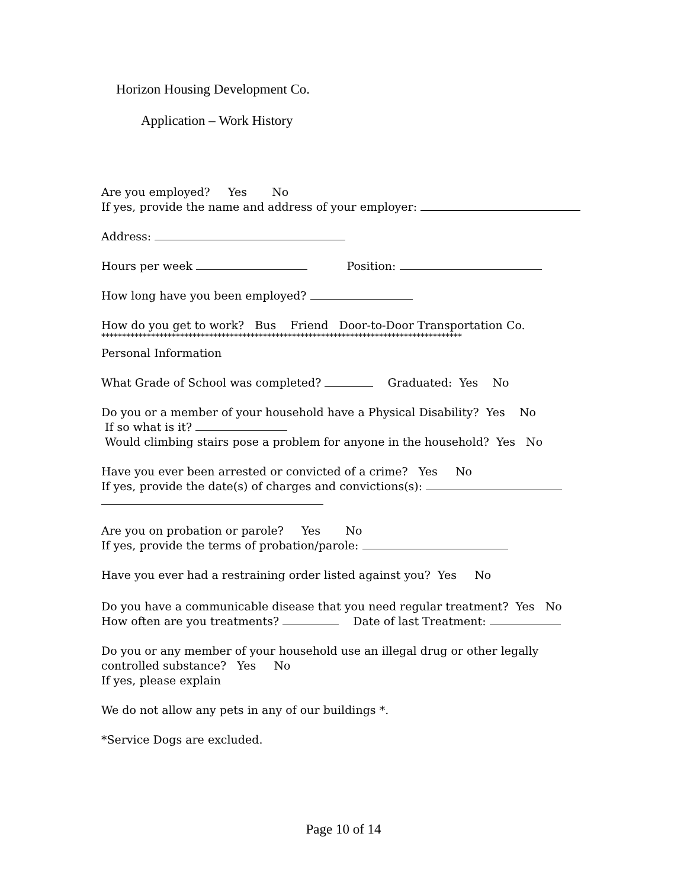Horizon Housing Development Co.
Application – Work History
Are you employed? Yes No
If yes, provide the name and address of your employer:
Address:
Hours per week Position:
How long have you been employed?
How do you get to work? Bus Friend Door-to-Door Transportation Co.
***************************************************************************************
Personal Information
What Grade of School was completed? Graduated: Yes No
Do you or a member of your household have a Physical Disability? Yes No
If so what is it?
Would climbing stairs pose a problem for anyone in the household? Yes No
Have you ever been arrested or convicted of a crime? Yes No
If yes, provide the date(s) of charges and convictions(s):
Are you on probation or parole? Yes No
If yes, provide the terms of probation/parole:
Have you ever had a restraining order listed against you? Yes No
Do you have a communicable disease that you need regular treatment? Yes No
How often are you treatments? Date of last Treatment:
Do you or any member of your household use an illegal drug or other legally
controlled substance? Yes No
If yes, please explain
We do not allow any pets in any of our buildings *.
*Service Dogs are excluded.
Page 10 of 14